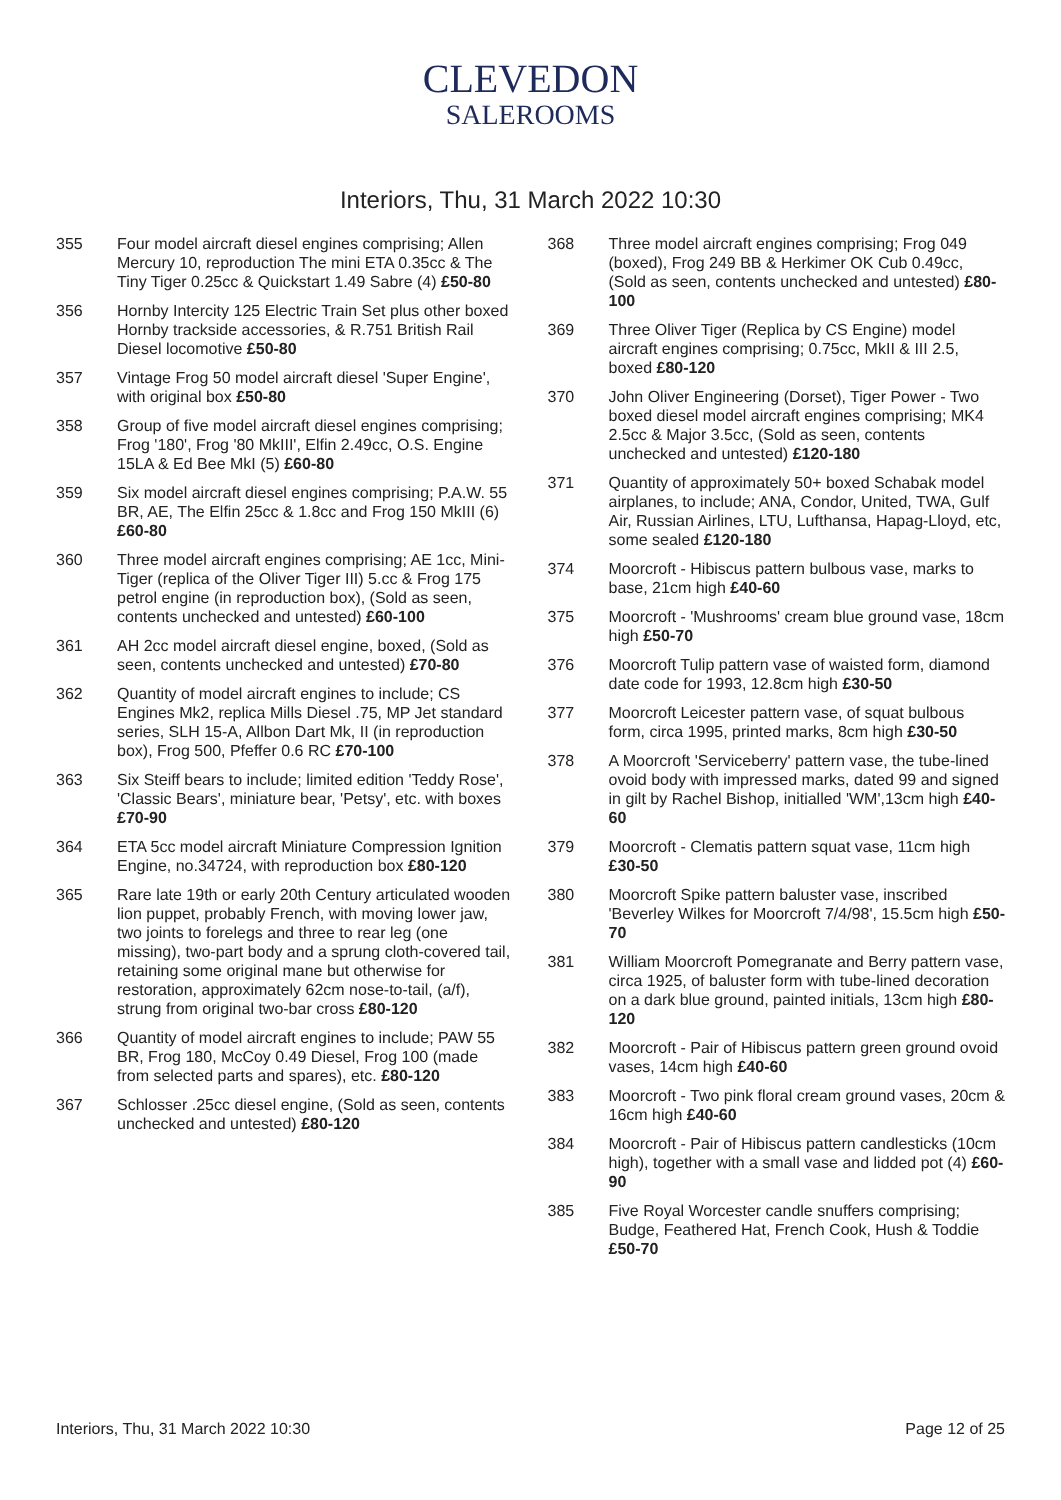CLEVEDON
SALEROOMS
Interiors, Thu, 31 March 2022 10:30
355 Four model aircraft diesel engines comprising; Allen Mercury 10, reproduction The mini ETA 0.35cc & The Tiny Tiger 0.25cc & Quickstart 1.49 Sabre (4) £50-80
356 Hornby Intercity 125 Electric Train Set plus other boxed Hornby trackside accessories, & R.751 British Rail Diesel locomotive £50-80
357 Vintage Frog 50 model aircraft diesel 'Super Engine', with original box £50-80
358 Group of five model aircraft diesel engines comprising; Frog '180', Frog '80 MkIII', Elfin 2.49cc, O.S. Engine 15LA & Ed Bee MkI (5) £60-80
359 Six model aircraft diesel engines comprising; P.A.W. 55 BR, AE, The Elfin 25cc & 1.8cc and Frog 150 MkIII (6) £60-80
360 Three model aircraft engines comprising; AE 1cc, Mini-Tiger (replica of the Oliver Tiger III) 5.cc & Frog 175 petrol engine (in reproduction box), (Sold as seen, contents unchecked and untested) £60-100
361 AH 2cc model aircraft diesel engine, boxed, (Sold as seen, contents unchecked and untested) £70-80
362 Quantity of model aircraft engines to include; CS Engines Mk2, replica Mills Diesel .75, MP Jet standard series, SLH 15-A, Allbon Dart Mk, II (in reproduction box), Frog 500, Pfeffer 0.6 RC £70-100
363 Six Steiff bears to include; limited edition 'Teddy Rose', 'Classic Bears', miniature bear, 'Petsy', etc. with boxes £70-90
364 ETA 5cc model aircraft Miniature Compression Ignition Engine, no.34724, with reproduction box £80-120
365 Rare late 19th or early 20th Century articulated wooden lion puppet, probably French, with moving lower jaw, two joints to forelegs and three to rear leg (one missing), two-part body and a sprung cloth-covered tail, retaining some original mane but otherwise for restoration, approximately 62cm nose-to-tail, (a/f), strung from original two-bar cross £80-120
366 Quantity of model aircraft engines to include; PAW 55 BR, Frog 180, McCoy 0.49 Diesel, Frog 100 (made from selected parts and spares), etc. £80-120
367 Schlosser .25cc diesel engine, (Sold as seen, contents unchecked and untested) £80-120
368 Three model aircraft engines comprising; Frog 049 (boxed), Frog 249 BB & Herkimer OK Cub 0.49cc, (Sold as seen, contents unchecked and untested) £80-100
369 Three Oliver Tiger (Replica by CS Engine) model aircraft engines comprising; 0.75cc, MkII & III 2.5, boxed £80-120
370 John Oliver Engineering (Dorset), Tiger Power - Two boxed diesel model aircraft engines comprising; MK4 2.5cc & Major 3.5cc, (Sold as seen, contents unchecked and untested) £120-180
371 Quantity of approximately 50+ boxed Schabak model airplanes, to include; ANA, Condor, United, TWA, Gulf Air, Russian Airlines, LTU, Lufthansa, Hapag-Lloyd, etc, some sealed £120-180
374 Moorcroft - Hibiscus pattern bulbous vase, marks to base, 21cm high £40-60
375 Moorcroft - 'Mushrooms' cream blue ground vase, 18cm high £50-70
376 Moorcroft Tulip pattern vase of waisted form, diamond date code for 1993, 12.8cm high £30-50
377 Moorcroft Leicester pattern vase, of squat bulbous form, circa 1995, printed marks, 8cm high £30-50
378 A Moorcroft 'Serviceberry' pattern vase, the tube-lined ovoid body with impressed marks, dated 99 and signed in gilt by Rachel Bishop, initialled 'WM',13cm high £40-60
379 Moorcroft - Clematis pattern squat vase, 11cm high £30-50
380 Moorcroft Spike pattern baluster vase, inscribed 'Beverley Wilkes for Moorcroft 7/4/98', 15.5cm high £50-70
381 William Moorcroft Pomegranate and Berry pattern vase, circa 1925, of baluster form with tube-lined decoration on a dark blue ground, painted initials, 13cm high £80-120
382 Moorcroft - Pair of Hibiscus pattern green ground ovoid vases, 14cm high £40-60
383 Moorcroft - Two pink floral cream ground vases, 20cm & 16cm high £40-60
384 Moorcroft - Pair of Hibiscus pattern candlesticks (10cm high), together with a small vase and lidded pot (4) £60-90
385 Five Royal Worcester candle snuffers comprising; Budge, Feathered Hat, French Cook, Hush & Toddie £50-70
Interiors, Thu, 31 March 2022 10:30 Page 12 of 25